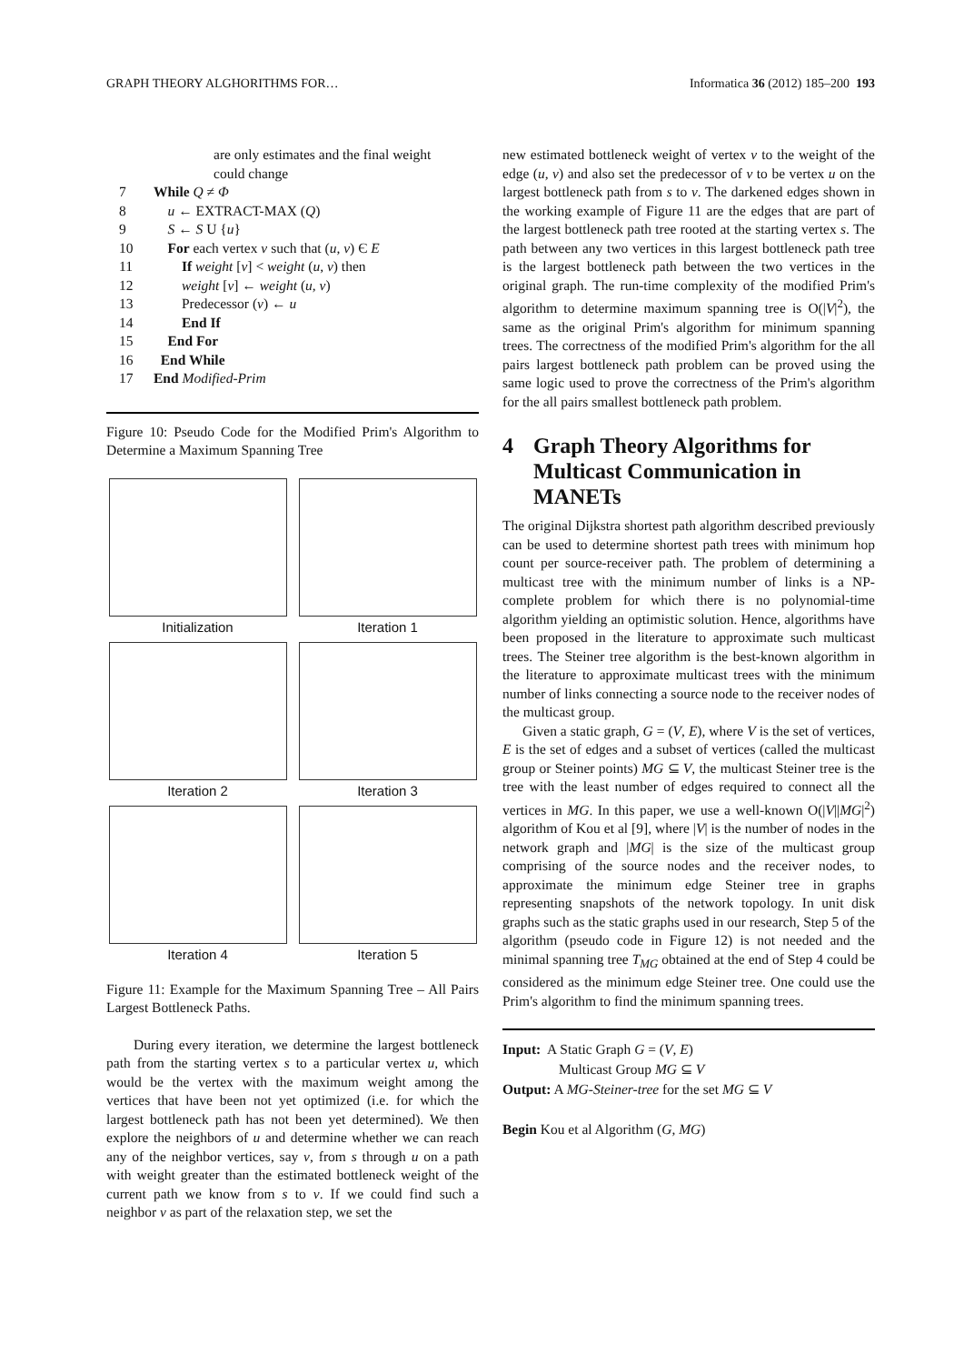GRAPH THEORY ALGHORITHMS FOR… Informatica 36 (2012) 185–200 193
are only estimates and the final weight
could change
7 While Q ≠ Φ
8 u ← EXTRACT-MAX (Q)
9 S ← S U {u}
10 For each vertex v such that (u, v) Є E
11 If weight [v] < weight (u, v) then
12 weight [v] ← weight (u, v)
13 Predecessor (v) ← u
14 End If
15 End For
16 End While
17 End Modified-Prim
Figure 10: Pseudo Code for the Modified Prim's Algorithm to Determine a Maximum Spanning Tree
Initialization
Iteration 1
Iteration 2
Iteration 3
Iteration 4
Iteration 5
Figure 11: Example for the Maximum Spanning Tree – All Pairs Largest Bottleneck Paths.
During every iteration, we determine the largest bottleneck path from the starting vertex s to a particular vertex u, which would be the vertex with the maximum weight among the vertices that have been not yet optimized (i.e. for which the largest bottleneck path has not been yet determined). We then explore the neighbors of u and determine whether we can reach any of the neighbor vertices, say v, from s through u on a path with weight greater than the estimated bottleneck weight of the current path we know from s to v. If we could find such a neighbor v as part of the relaxation step, we set the
new estimated bottleneck weight of vertex v to the weight of the edge (u, v) and also set the predecessor of v to be vertex u on the largest bottleneck path from s to v. The darkened edges shown in the working example of Figure 11 are the edges that are part of the largest bottleneck path tree rooted at the starting vertex s. The path between any two vertices in this largest bottleneck path tree is the largest bottleneck path between the two vertices in the original graph. The run-time complexity of the modified Prim's algorithm to determine maximum spanning tree is O(|V|<sup>2</sup>), the same as the original Prim's algorithm for minimum spanning trees. The correctness of the modified Prim's algorithm for the all pairs largest bottleneck path problem can be proved using the same logic used to prove the correctness of the Prim's algorithm for the all pairs smallest bottleneck path problem.
4 Graph Theory Algorithms for Multicast Communication in MANETs
The original Dijkstra shortest path algorithm described previously can be used to determine shortest path trees with minimum hop count per source-receiver path. The problem of determining a multicast tree with the minimum number of links is a NP-complete problem for which there is no polynomial-time algorithm yielding an optimistic solution. Hence, algorithms have been proposed in the literature to approximate such multicast trees. The Steiner tree algorithm is the best-known algorithm in the literature to approximate multicast trees with the minimum number of links connecting a source node to the receiver nodes of the multicast group.
Given a static graph, G = (V, E), where V is the set of vertices, E is the set of edges and a subset of vertices (called the multicast group or Steiner points) MG ⊆ V, the multicast Steiner tree is the tree with the least number of edges required to connect all the vertices in MG. In this paper, we use a well-known O(|V||MG|<sup>2</sup>) algorithm of Kou et al [9], where |V| is the number of nodes in the network graph and |MG| is the size of the multicast group comprising of the source nodes and the receiver nodes, to approximate the minimum edge Steiner tree in graphs representing snapshots of the network topology. In unit disk graphs such as the static graphs used in our research, Step 5 of the algorithm (pseudo code in Figure 12) is not needed and the minimal spanning tree T<sub>MG</sub> obtained at the end of Step 4 could be considered as the minimum edge Steiner tree. One could use the Prim's algorithm to find the minimum spanning trees.
Input: A Static Graph G = (V, E)
Multicast Group MG ⊆ V
Output: A MG-Steiner-tree for the set MG ⊆ V
Begin Kou et al Algorithm (G, MG)